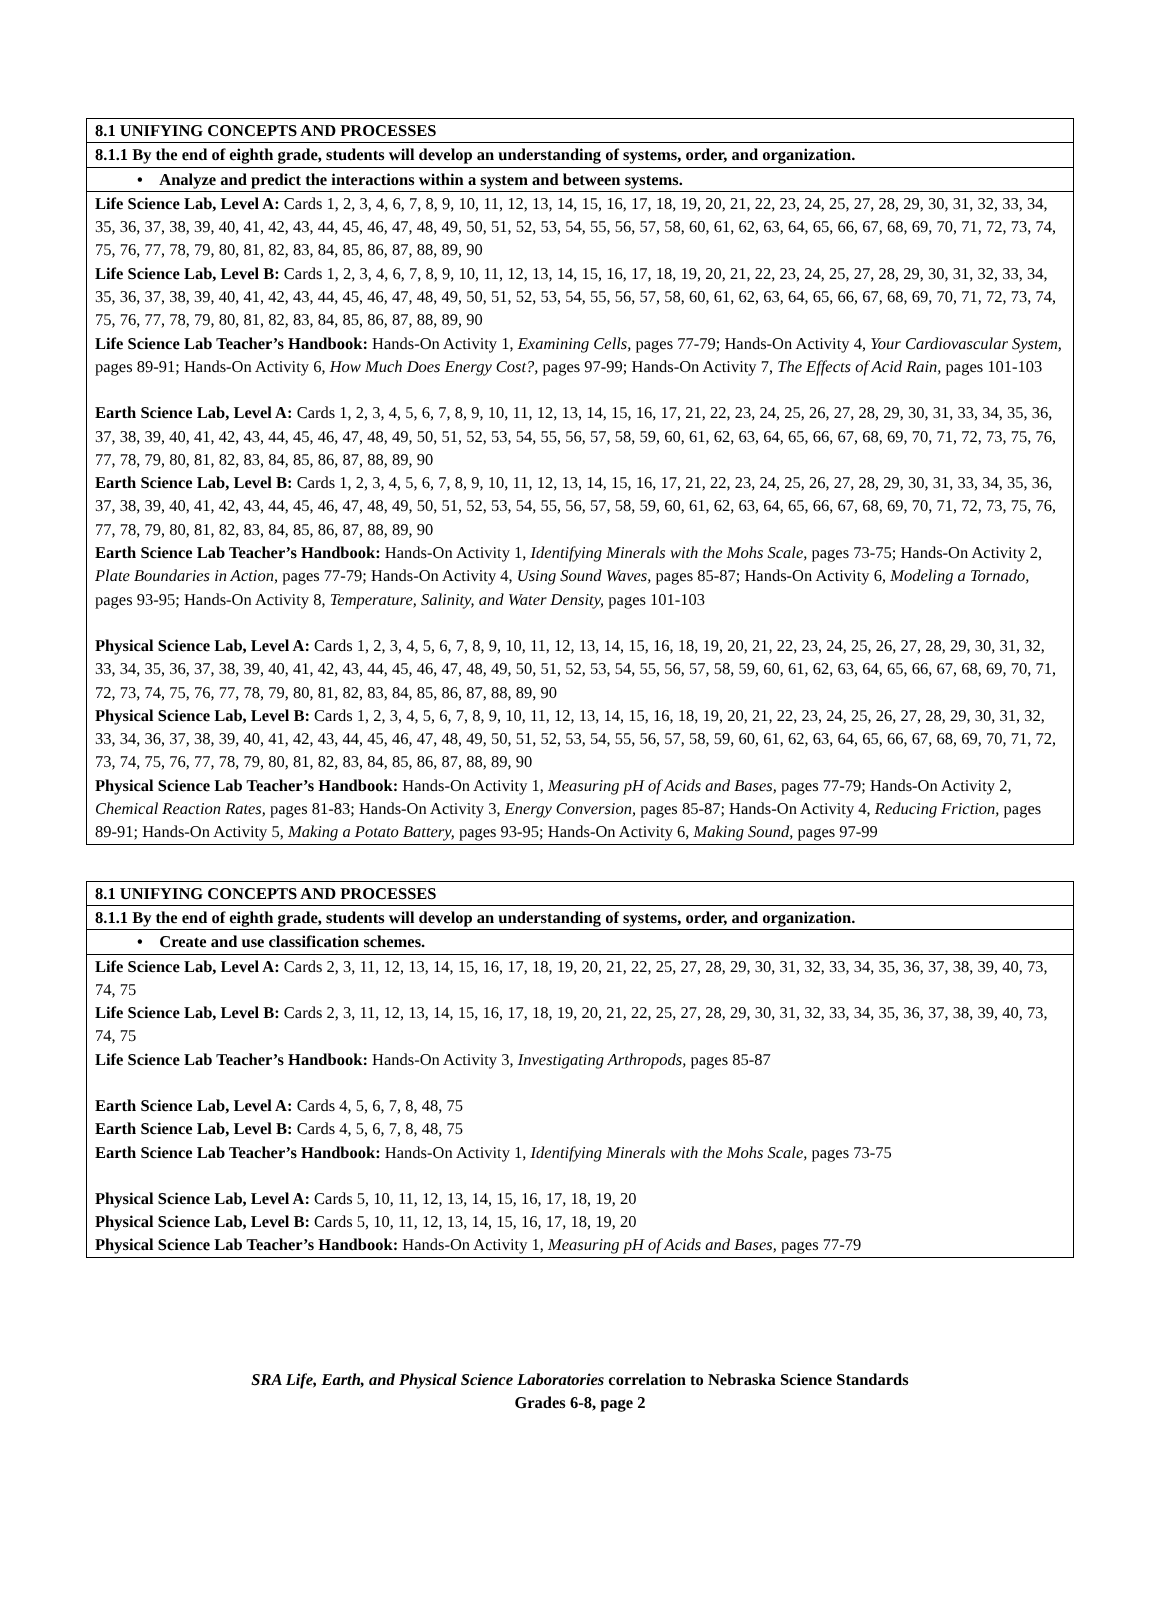| 8.1 UNIFYING CONCEPTS AND PROCESSES |
| 8.1.1 By the end of eighth grade, students will develop an understanding of systems, order, and organization. |
| • Analyze and predict the interactions within a system and between systems. |
| Life Science Lab, Level A: Cards 1, 2, 3, 4, 6, 7, 8, 9, 10, 11, 12, 13, 14, 15, 16, 17, 18, 19, 20, 21, 22, 23, 24, 25, 27, 28, 29, 30, 31, 32, 33, 34, 35, 36, 37, 38, 39, 40, 41, 42, 43, 44, 45, 46, 47, 48, 49, 50, 51, 52, 53, 54, 55, 56, 57, 58, 60, 61, 62, 63, 64, 65, 66, 67, 68, 69, 70, 71, 72, 73, 74, 75, 76, 77, 78, 79, 80, 81, 82, 83, 84, 85, 86, 87, 88, 89, 90 Life Science Lab, Level B: Cards 1, 2, 3, 4, 6, 7, 8, 9, 10, 11, 12, 13, 14, 15, 16, 17, 18, 19, 20, 21, 22, 23, 24, 25, 27, 28, 29, 30, 31, 32, 33, 34, 35, 36, 37, 38, 39, 40, 41, 42, 43, 44, 45, 46, 47, 48, 49, 50, 51, 52, 53, 54, 55, 56, 57, 58, 60, 61, 62, 63, 64, 65, 66, 67, 68, 69, 70, 71, 72, 73, 74, 75, 76, 77, 78, 79, 80, 81, 82, 83, 84, 85, 86, 87, 88, 89, 90 Life Science Lab Teacher’s Handbook: Hands-On Activity 1, Examining Cells, pages 77-79; Hands-On Activity 4, Your Cardiovascular System, pages 89-91; Hands-On Activity 6, How Much Does Energy Cost?, pages 97-99; Hands-On Activity 7, The Effects of Acid Rain, pages 101-103 Earth Science Lab, Level A: Cards 1, 2, 3, 4, 5, 6, 7, 8, 9, 10, 11, 12, 13, 14, 15, 16, 17, 21, 22, 23, 24, 25, 26, 27, 28, 29, 30, 31, 33, 34, 35, 36, 37, 38, 39, 40, 41, 42, 43, 44, 45, 46, 47, 48, 49, 50, 51, 52, 53, 54, 55, 56, 57, 58, 59, 60, 61, 62, 63, 64, 65, 66, 67, 68, 69, 70, 71, 72, 73, 75, 76, 77, 78, 79, 80, 81, 82, 83, 84, 85, 86, 87, 88, 89, 90 Earth Science Lab, Level B: Cards 1, 2, 3, 4, 5, 6, 7, 8, 9, 10, 11, 12, 13, 14, 15, 16, 17, 21, 22, 23, 24, 25, 26, 27, 28, 29, 30, 31, 33, 34, 35, 36, 37, 38, 39, 40, 41, 42, 43, 44, 45, 46, 47, 48, 49, 50, 51, 52, 53, 54, 55, 56, 57, 58, 59, 60, 61, 62, 63, 64, 65, 66, 67, 68, 69, 70, 71, 72, 73, 75, 76, 77, 78, 79, 80, 81, 82, 83, 84, 85, 86, 87, 88, 89, 90 Earth Science Lab Teacher’s Handbook: Hands-On Activity 1, Identifying Minerals with the Mohs Scale, pages 73-75; Hands-On Activity 2, Plate Boundaries in Action, pages 77-79; Hands-On Activity 4, Using Sound Waves, pages 85-87; Hands-On Activity 6, Modeling a Tornado, pages 93-95; Hands-On Activity 8, Temperature, Salinity, and Water Density, pages 101-103 Physical Science Lab, Level A: Cards 1, 2, 3, 4, 5, 6, 7, 8, 9, 10, 11, 12, 13, 14, 15, 16, 18, 19, 20, 21, 22, 23, 24, 25, 26, 27, 28, 29, 30, 31, 32, 33, 34, 35, 36, 37, 38, 39, 40, 41, 42, 43, 44, 45, 46, 47, 48, 49, 50, 51, 52, 53, 54, 55, 56, 57, 58, 59, 60, 61, 62, 63, 64, 65, 66, 67, 68, 69, 70, 71, 72, 73, 74, 75, 76, 77, 78, 79, 80, 81, 82, 83, 84, 85, 86, 87, 88, 89, 90 Physical Science Lab, Level B: Cards 1, 2, 3, 4, 5, 6, 7, 8, 9, 10, 11, 12, 13, 14, 15, 16, 18, 19, 20, 21, 22, 23, 24, 25, 26, 27, 28, 29, 30, 31, 32, 33, 34, 36, 37, 38, 39, 40, 41, 42, 43, 44, 45, 46, 47, 48, 49, 50, 51, 52, 53, 54, 55, 56, 57, 58, 59, 60, 61, 62, 63, 64, 65, 66, 67, 68, 69, 70, 71, 72, 73, 74, 75, 76, 77, 78, 79, 80, 81, 82, 83, 84, 85, 86, 87, 88, 89, 90 Physical Science Lab Teacher’s Handbook: Hands-On Activity 1, Measuring pH of Acids and Bases, pages 77-79; Hands-On Activity 2, Chemical Reaction Rates, pages 81-83; Hands-On Activity 3, Energy Conversion, pages 85-87; Hands-On Activity 4, Reducing Friction, pages 89-91; Hands-On Activity 5, Making a Potato Battery, pages 93-95; Hands-On Activity 6, Making Sound, pages 97-99 |
| 8.1 UNIFYING CONCEPTS AND PROCESSES |
| 8.1.1 By the end of eighth grade, students will develop an understanding of systems, order, and organization. |
| • Create and use classification schemes. |
| Life Science Lab, Level A: Cards 2, 3, 11, 12, 13, 14, 15, 16, 17, 18, 19, 20, 21, 22, 25, 27, 28, 29, 30, 31, 32, 33, 34, 35, 36, 37, 38, 39, 40, 73, 74, 75 Life Science Lab, Level B: Cards 2, 3, 11, 12, 13, 14, 15, 16, 17, 18, 19, 20, 21, 22, 25, 27, 28, 29, 30, 31, 32, 33, 34, 35, 36, 37, 38, 39, 40, 73, 74, 75 Life Science Lab Teacher’s Handbook: Hands-On Activity 3, Investigating Arthropods, pages 85-87 Earth Science Lab, Level A: Cards 4, 5, 6, 7, 8, 48, 75 Earth Science Lab, Level B: Cards 4, 5, 6, 7, 8, 48, 75 Earth Science Lab Teacher’s Handbook: Hands-On Activity 1, Identifying Minerals with the Mohs Scale, pages 73-75 Physical Science Lab, Level A: Cards 5, 10, 11, 12, 13, 14, 15, 16, 17, 18, 19, 20 Physical Science Lab, Level B: Cards 5, 10, 11, 12, 13, 14, 15, 16, 17, 18, 19, 20 Physical Science Lab Teacher’s Handbook: Hands-On Activity 1, Measuring pH of Acids and Bases, pages 77-79 |
SRA Life, Earth, and Physical Science Laboratories correlation to Nebraska Science Standards
Grades 6-8, page 2